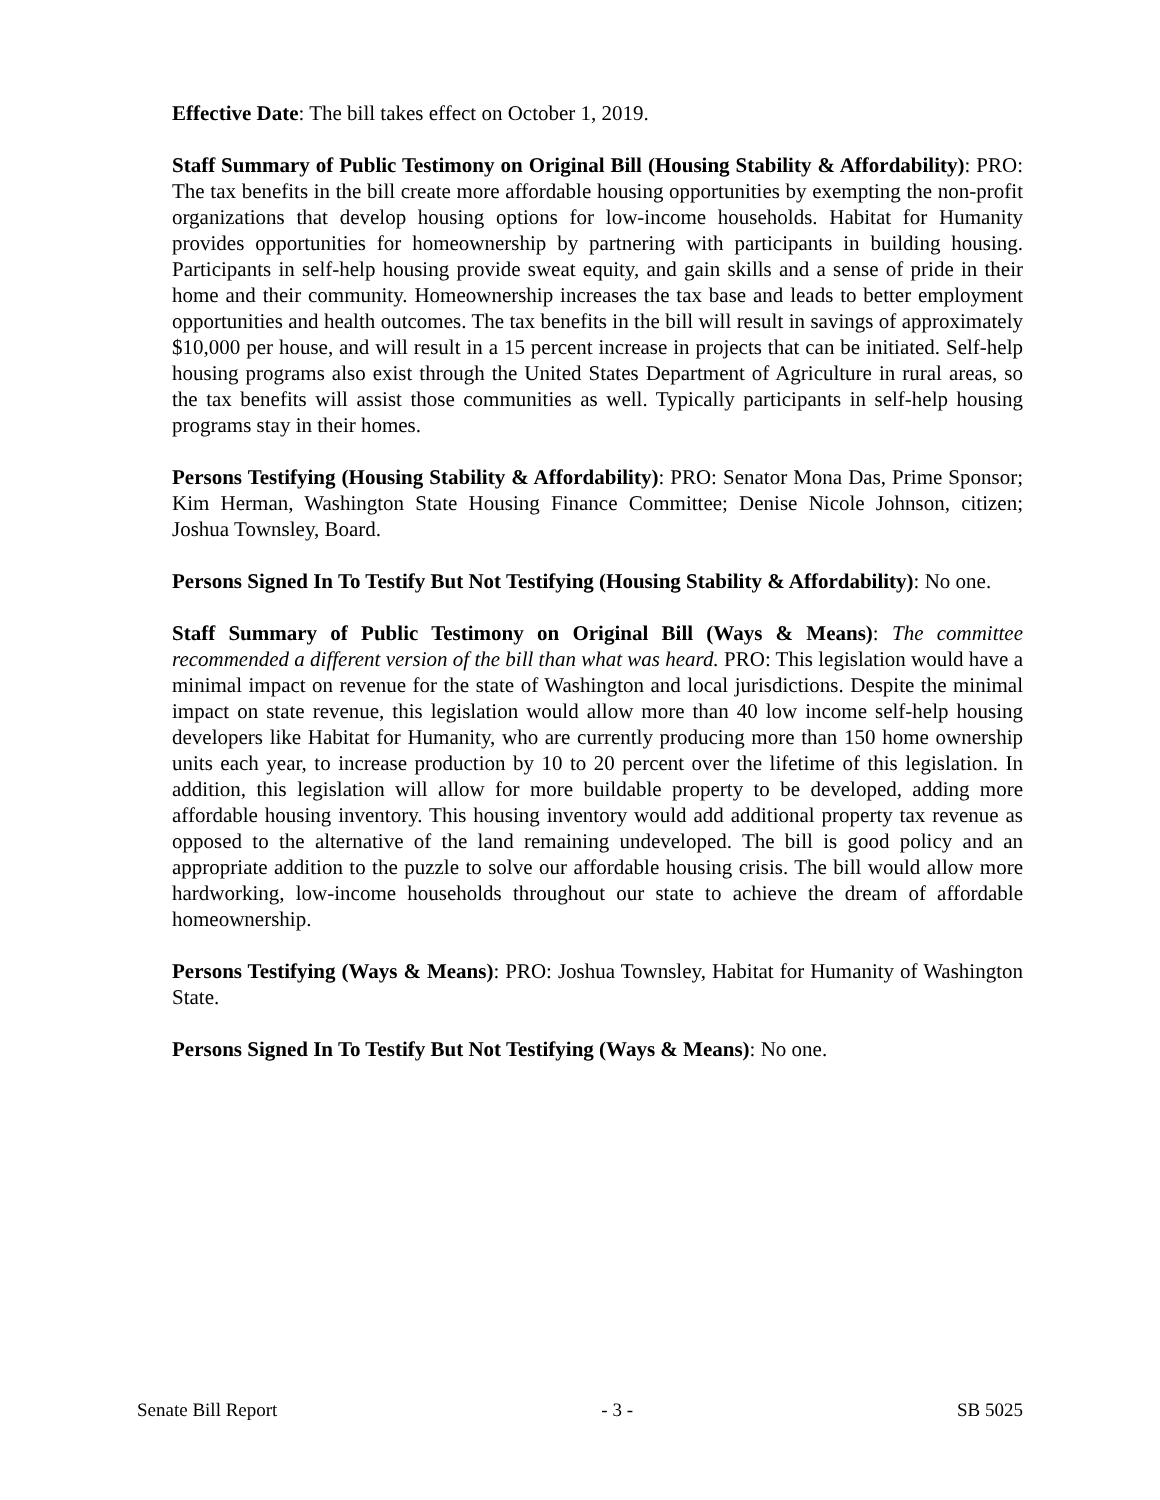Effective Date: The bill takes effect on October 1, 2019.
Staff Summary of Public Testimony on Original Bill (Housing Stability & Affordability): PRO: The tax benefits in the bill create more affordable housing opportunities by exempting the non-profit organizations that develop housing options for low-income households. Habitat for Humanity provides opportunities for homeownership by partnering with participants in building housing. Participants in self-help housing provide sweat equity, and gain skills and a sense of pride in their home and their community. Homeownership increases the tax base and leads to better employment opportunities and health outcomes. The tax benefits in the bill will result in savings of approximately $10,000 per house, and will result in a 15 percent increase in projects that can be initiated. Self-help housing programs also exist through the United States Department of Agriculture in rural areas, so the tax benefits will assist those communities as well. Typically participants in self-help housing programs stay in their homes.
Persons Testifying (Housing Stability & Affordability): PRO: Senator Mona Das, Prime Sponsor; Kim Herman, Washington State Housing Finance Committee; Denise Nicole Johnson, citizen; Joshua Townsley, Board.
Persons Signed In To Testify But Not Testifying (Housing Stability & Affordability): No one.
Staff Summary of Public Testimony on Original Bill (Ways & Means): The committee recommended a different version of the bill than what was heard. PRO: This legislation would have a minimal impact on revenue for the state of Washington and local jurisdictions. Despite the minimal impact on state revenue, this legislation would allow more than 40 low income self-help housing developers like Habitat for Humanity, who are currently producing more than 150 home ownership units each year, to increase production by 10 to 20 percent over the lifetime of this legislation. In addition, this legislation will allow for more buildable property to be developed, adding more affordable housing inventory. This housing inventory would add additional property tax revenue as opposed to the alternative of the land remaining undeveloped. The bill is good policy and an appropriate addition to the puzzle to solve our affordable housing crisis. The bill would allow more hardworking, low-income households throughout our state to achieve the dream of affordable homeownership.
Persons Testifying (Ways & Means): PRO: Joshua Townsley, Habitat for Humanity of Washington State.
Persons Signed In To Testify But Not Testifying (Ways & Means): No one.
Senate Bill Report - 3 - SB 5025